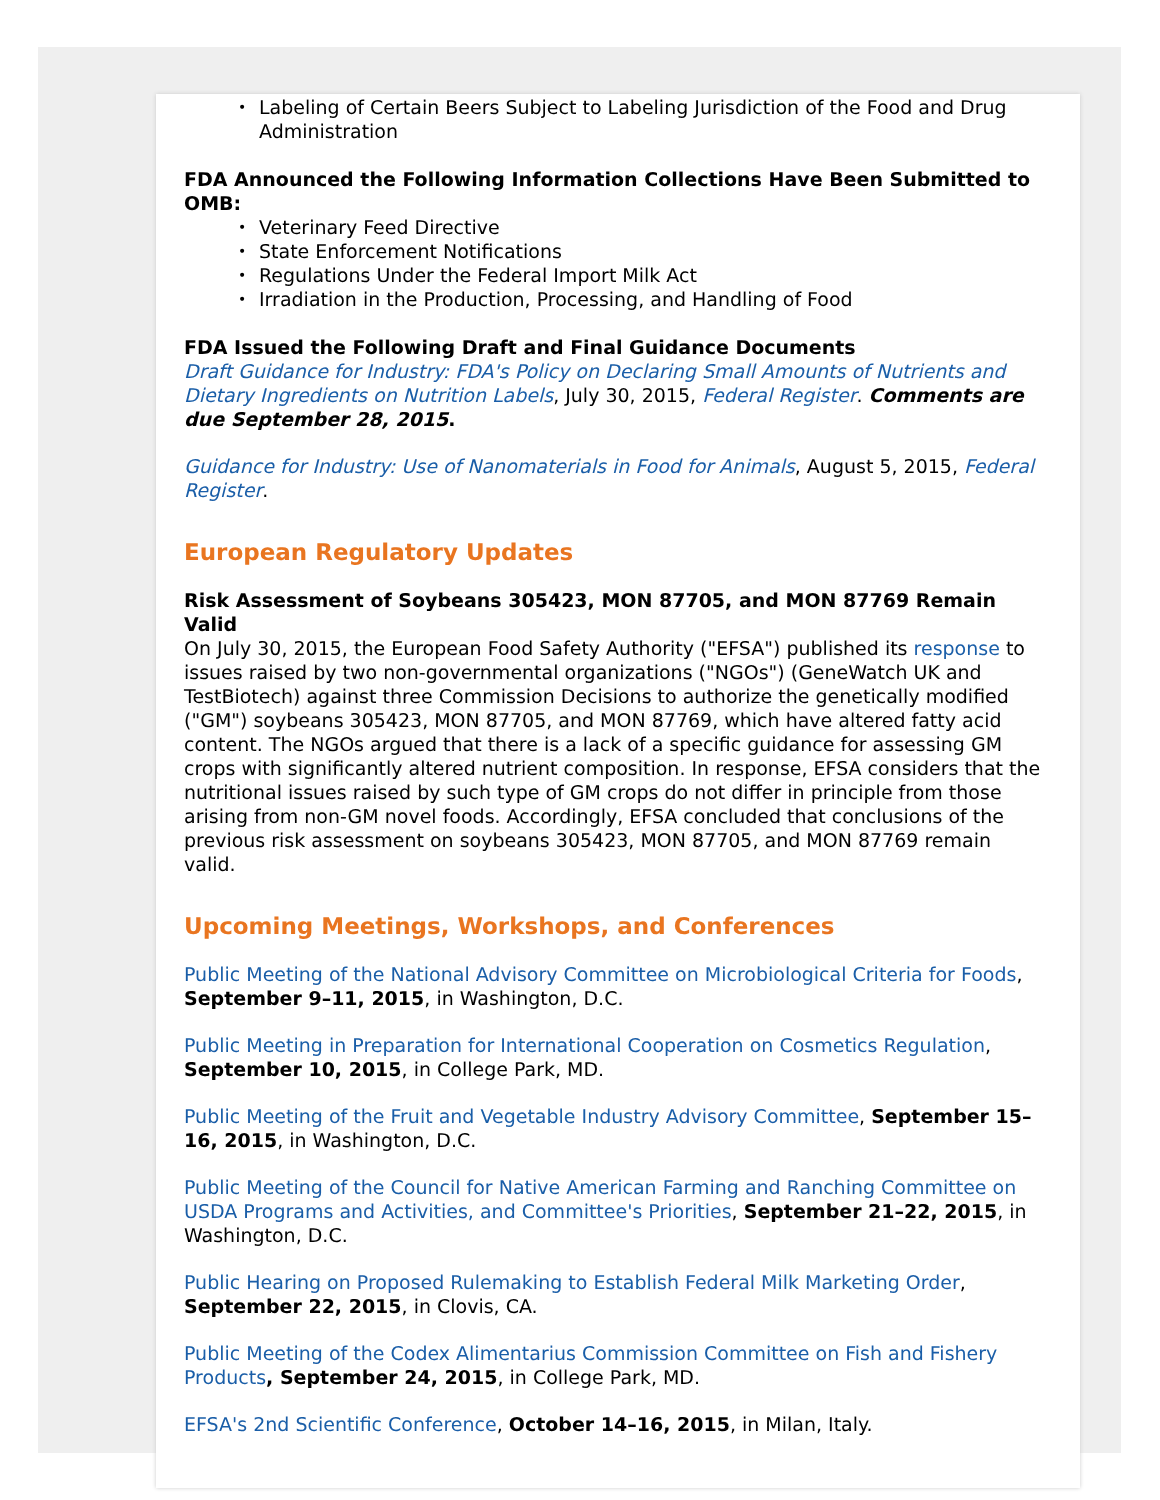• Labeling of Certain Beers Subject to Labeling Jurisdiction of the Food and Drug Administration
FDA Announced the Following Information Collections Have Been Submitted to OMB:
• Veterinary Feed Directive
• State Enforcement Notifications
• Regulations Under the Federal Import Milk Act
• Irradiation in the Production, Processing, and Handling of Food
FDA Issued the Following Draft and Final Guidance Documents
Draft Guidance for Industry: FDA's Policy on Declaring Small Amounts of Nutrients and Dietary Ingredients on Nutrition Labels, July 30, 2015, Federal Register. Comments are due September 28, 2015.
Guidance for Industry: Use of Nanomaterials in Food for Animals, August 5, 2015, Federal Register.
European Regulatory Updates
Risk Assessment of Soybeans 305423, MON 87705, and MON 87769 Remain Valid
On July 30, 2015, the European Food Safety Authority ("EFSA") published its response to issues raised by two non-governmental organizations ("NGOs") (GeneWatch UK and TestBiotech) against three Commission Decisions to authorize the genetically modified ("GM") soybeans 305423, MON 87705, and MON 87769, which have altered fatty acid content. The NGOs argued that there is a lack of a specific guidance for assessing GM crops with significantly altered nutrient composition. In response, EFSA considers that the nutritional issues raised by such type of GM crops do not differ in principle from those arising from non-GM novel foods. Accordingly, EFSA concluded that conclusions of the previous risk assessment on soybeans 305423, MON 87705, and MON 87769 remain valid.
Upcoming Meetings, Workshops, and Conferences
Public Meeting of the National Advisory Committee on Microbiological Criteria for Foods, September 9–11, 2015, in Washington, D.C.
Public Meeting in Preparation for International Cooperation on Cosmetics Regulation, September 10, 2015, in College Park, MD.
Public Meeting of the Fruit and Vegetable Industry Advisory Committee, September 15–16, 2015, in Washington, D.C.
Public Meeting of the Council for Native American Farming and Ranching Committee on USDA Programs and Activities, and Committee's Priorities, September 21–22, 2015, in Washington, D.C.
Public Hearing on Proposed Rulemaking to Establish Federal Milk Marketing Order, September 22, 2015, in Clovis, CA.
Public Meeting of the Codex Alimentarius Commission Committee on Fish and Fishery Products, September 24, 2015, in College Park, MD.
EFSA's 2nd Scientific Conference, October 14–16, 2015, in Milan, Italy.